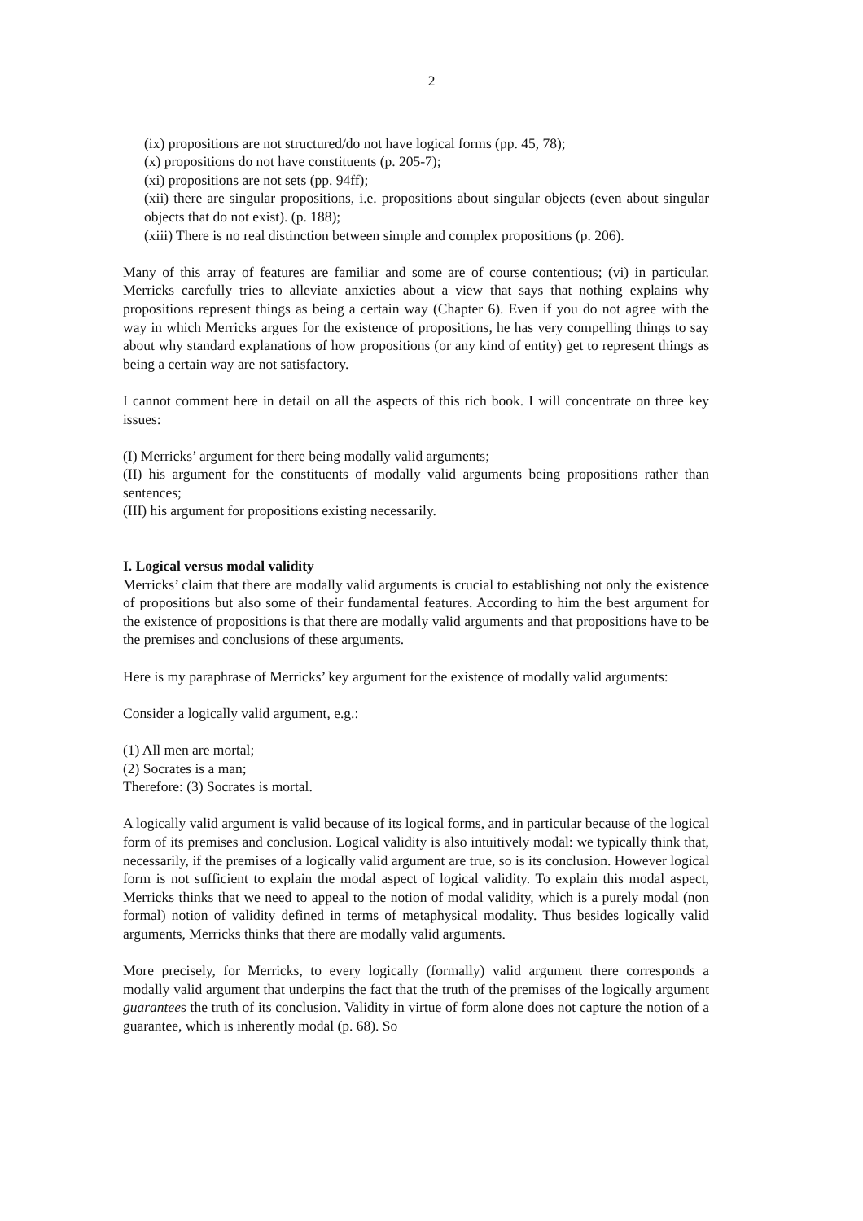2
(ix) propositions are not structured/do not have logical forms (pp. 45, 78);
(x) propositions do not have constituents (p. 205-7);
(xi) propositions are not sets (pp. 94ff);
(xii) there are singular propositions, i.e. propositions about singular objects (even about singular objects that do not exist). (p. 188);
(xiii) There is no real distinction between simple and complex propositions (p. 206).
Many of this array of features are familiar and some are of course contentious; (vi) in particular. Merricks carefully tries to alleviate anxieties about a view that says that nothing explains why propositions represent things as being a certain way (Chapter 6). Even if you do not agree with the way in which Merricks argues for the existence of propositions, he has very compelling things to say about why standard explanations of how propositions (or any kind of entity) get to represent things as being a certain way are not satisfactory.
I cannot comment here in detail on all the aspects of this rich book. I will concentrate on three key issues:
(I) Merricks’ argument for there being modally valid arguments;
(II) his argument for the constituents of modally valid arguments being propositions rather than sentences;
(III) his argument for propositions existing necessarily.
I. Logical versus modal validity
Merricks’ claim that there are modally valid arguments is crucial to establishing not only the existence of propositions but also some of their fundamental features. According to him the best argument for the existence of propositions is that there are modally valid arguments and that propositions have to be the premises and conclusions of these arguments.
Here is my paraphrase of Merricks’ key argument for the existence of modally valid arguments:
Consider a logically valid argument, e.g.:
(1) All men are mortal;
(2) Socrates is a man;
Therefore: (3) Socrates is mortal.
A logically valid argument is valid because of its logical forms, and in particular because of the logical form of its premises and conclusion. Logical validity is also intuitively modal: we typically think that, necessarily, if the premises of a logically valid argument are true, so is its conclusion. However logical form is not sufficient to explain the modal aspect of logical validity. To explain this modal aspect, Merricks thinks that we need to appeal to the notion of modal validity, which is a purely modal (non formal) notion of validity defined in terms of metaphysical modality. Thus besides logically valid arguments, Merricks thinks that there are modally valid arguments.
More precisely, for Merricks, to every logically (formally) valid argument there corresponds a modally valid argument that underpins the fact that the truth of the premises of the logically argument guarantees the truth of its conclusion. Validity in virtue of form alone does not capture the notion of a guarantee, which is inherently modal (p. 68). So